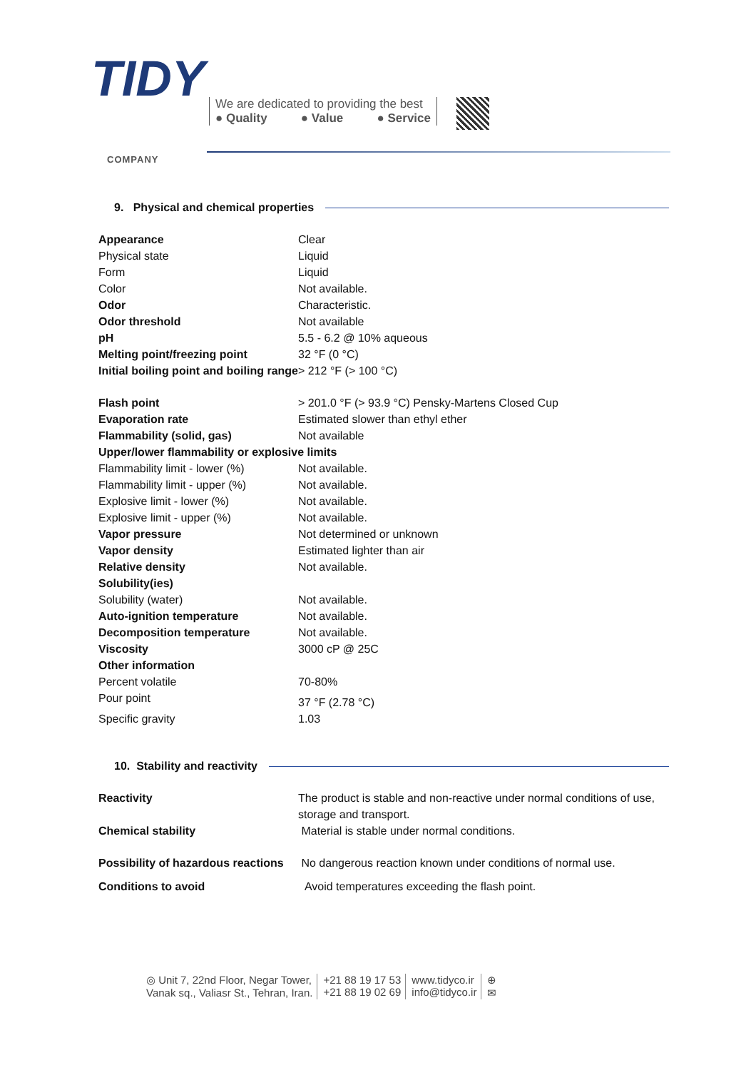TIDY
COMPANY
We are dedicated to providing the best
● Quality ● Value ● Service
9. Physical and chemical properties
| Appearance | Clear |
| Physical state | Liquid |
| Form | Liquid |
| Color | Not available. |
| Odor | Characteristic. |
| Odor threshold | Not available |
| pH | 5.5 - 6.2 @ 10% aqueous |
| Melting point/freezing point | 32 °F (0 °C) |
| Initial boiling point and boiling range | > 212 °F (> 100 °C) |
| Flash point | > 201.0 °F (> 93.9 °C) Pensky-Martens Closed Cup |
| Evaporation rate | Estimated slower than ethyl ether |
| Flammability (solid, gas) | Not available |
| Upper/lower flammability or explosive limits | |
| Flammability limit - lower (%) | Not available. |
| Flammability limit - upper (%) | Not available. |
| Explosive limit - lower (%) | Not available. |
| Explosive limit - upper (%) | Not available. |
| Vapor pressure | Not determined or unknown |
| Vapor density | Estimated lighter than air |
| Relative density | Not available. |
| Solubility(ies) | |
| Solubility (water) | Not available. |
| Auto-ignition temperature | Not available. |
| Decomposition temperature | Not available. |
| Viscosity | 3000 cP @ 25C |
| Other information | |
| Percent volatile | 70-80% |
| Pour point | 37 °F (2.78 °C) |
| Specific gravity | 1.03 |
10. Stability and reactivity
| Reactivity | The product is stable and non-reactive under normal conditions of use, storage and transport. |
| Chemical stability | Material is stable under normal conditions. |
| Possibility of hazardous reactions | No dangerous reaction known under conditions of normal use. |
| Conditions to avoid | Avoid temperatures exceeding the flash point. |
◎ Unit 7, 22nd Floor, Negar Tower,
Vanak sq., Valiasr St., Tehran, Iran.
+21 88 19 17 53
+21 88 19 02 69
www.tidyco.ir
info@tidyco.ir
⊕
✉